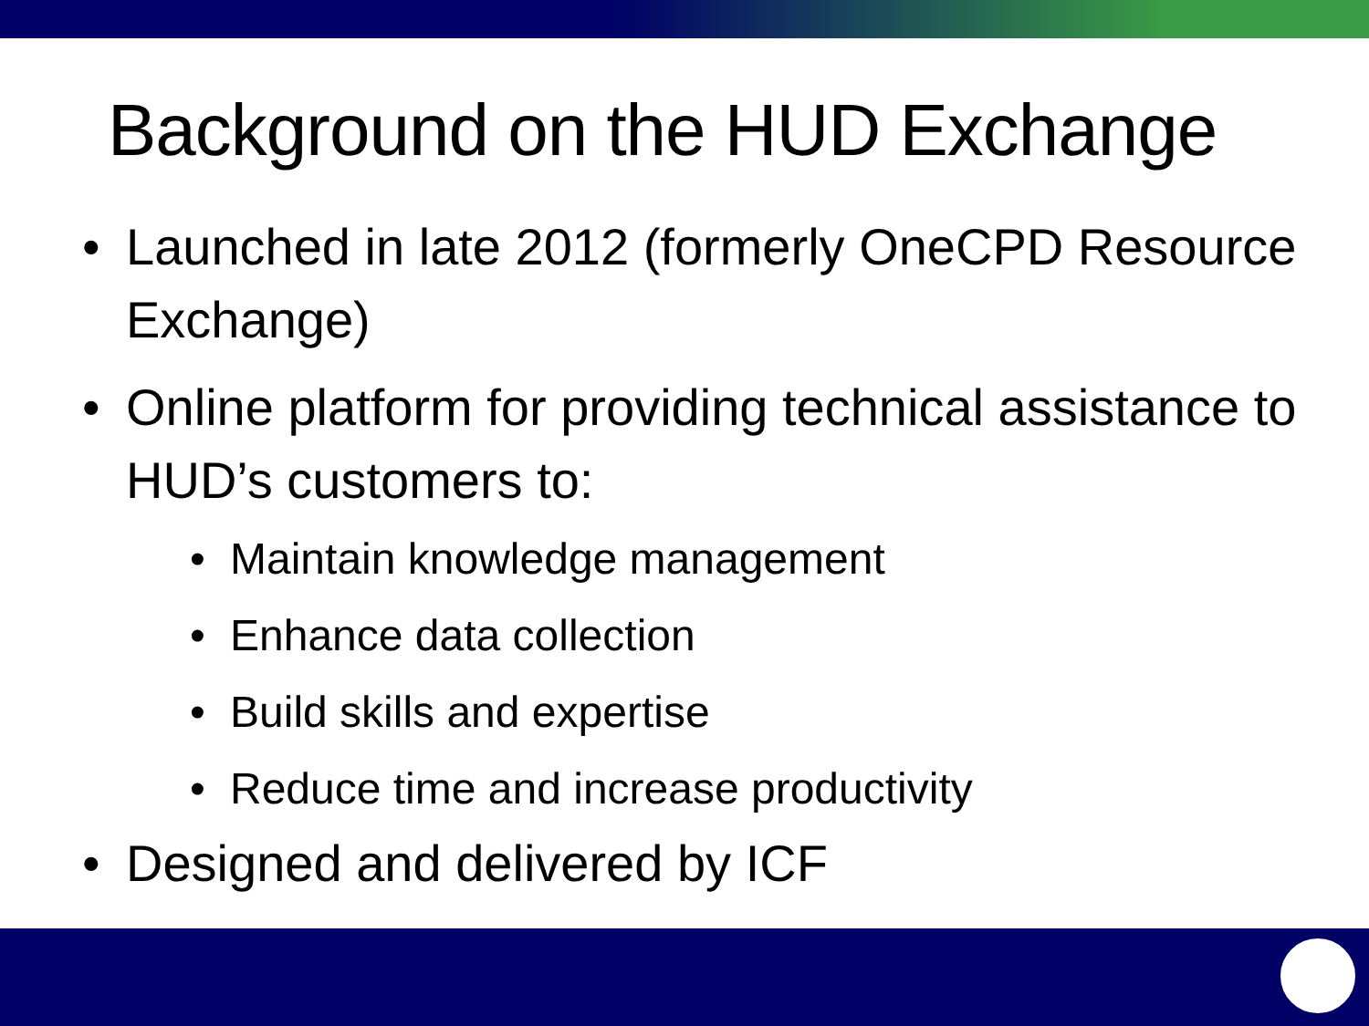Background on the HUD Exchange
• Launched in late 2012 (formerly OneCPD Resource Exchange)
• Online platform for providing technical assistance to HUD’s customers to:
• Maintain knowledge management
• Enhance data collection
• Build skills and expertise
• Reduce time and increase productivity
• Designed and delivered by ICF